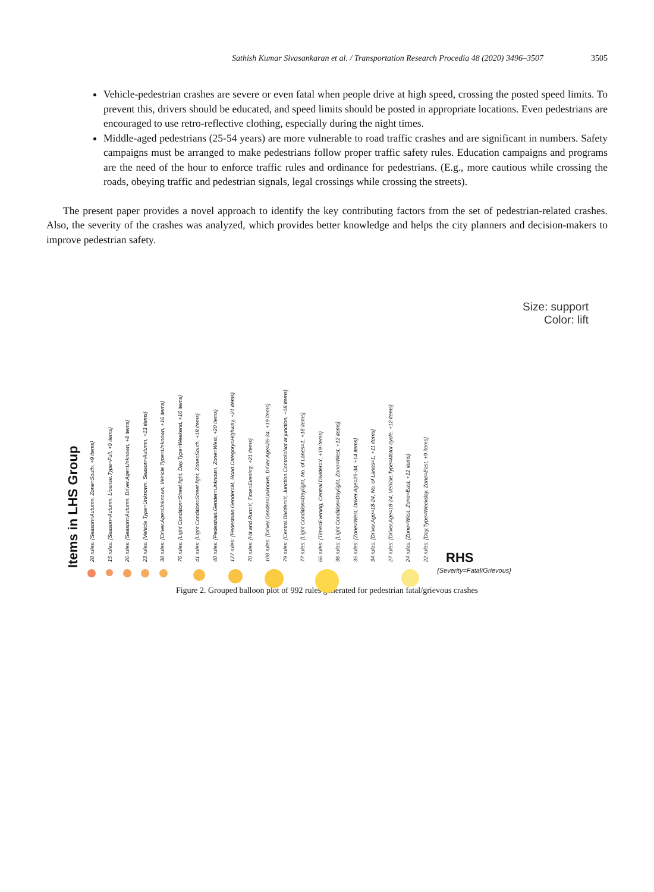Sathish Kumar Sivasankaran et al. / Transportation Research Procedia 48 (2020) 3496–3507 3505
Vehicle-pedestrian crashes are severe or even fatal when people drive at high speed, crossing the posted speed limits. To prevent this, drivers should be educated, and speed limits should be posted in appropriate locations. Even pedestrians are encouraged to use retro-reflective clothing, especially during the night times.
Middle-aged pedestrians (25-54 years) are more vulnerable to road traffic crashes and are significant in numbers. Safety campaigns must be arranged to make pedestrians follow proper traffic safety rules. Education campaigns and programs are the need of the hour to enforce traffic rules and ordinance for pedestrians. (E.g., more cautious while crossing the roads, obeying traffic and pedestrian signals, legal crossings while crossing the streets).
The present paper provides a novel approach to identify the key contributing factors from the set of pedestrian-related crashes. Also, the severity of the crashes was analyzed, which provides better knowledge and helps the city planners and decision-makers to improve pedestrian safety.
Size: support
Color: lift
Items in LHS Group
28 rules: {Season=Autumn, Zone=South, +9 items}
15 rules: {Season=Autumn, License.Type=Full, +9 items}
26 rules: {Season=Autumn, Driver.Age=Unknown, +8 items}
23 rules: {Vehicle Type=Unknown, Season=Autumn, +13 items}
38 rules: {Driver.Age=Unknown, Vehicle Type=Unknown, +16 items}
76 rules: {Light Condition=Street light, Day.Type=Weekend, +16 items}
41 rules: {Light Condition=Street light, Zone=South, +18 items}
40 rules: {Pedestrian.Gender=Unknown, Zone=West, +20 items}
127 rules: {Pedestrian.Gender=M, Road Category=Highway, +21 items}
70 rules: {Hit and Run=Y, Time=Evening, +21 items}
108 rules: {Driver.Gender=Unknown, Driver.Age=25-34, +19 items}
79 rules: {Central.Divider=Y, Junction.Control=Not at junction, +18 items}
77 rules: {Light Condition=Daylight, No. of Lanes=1, +18 items}
66 rules: {Time=Evening, Central.Divider=Y, +19 items}
36 rules: {Light Condition=Daylight, Zone=West, +12 items}
35 rules: {Zone=West, Driver.Age=25-34, +14 items}
34 rules: {Driver.Age=18-24, No. of Lanes=1, +11 items}
27 rules: {Driver.Age=18-24, Vehicle.Type=Motor cycle, +12 items}
24 rules: {Zone=West, Zone=East, +12 items}
22 rules: {Day.Type=Weekday, Zone=East, +9 items}
RHS
{Severity=Fatal/Grievous}
Figure 2. Grouped balloon plot of 992 rules generated for pedestrian fatal/grievous crashes